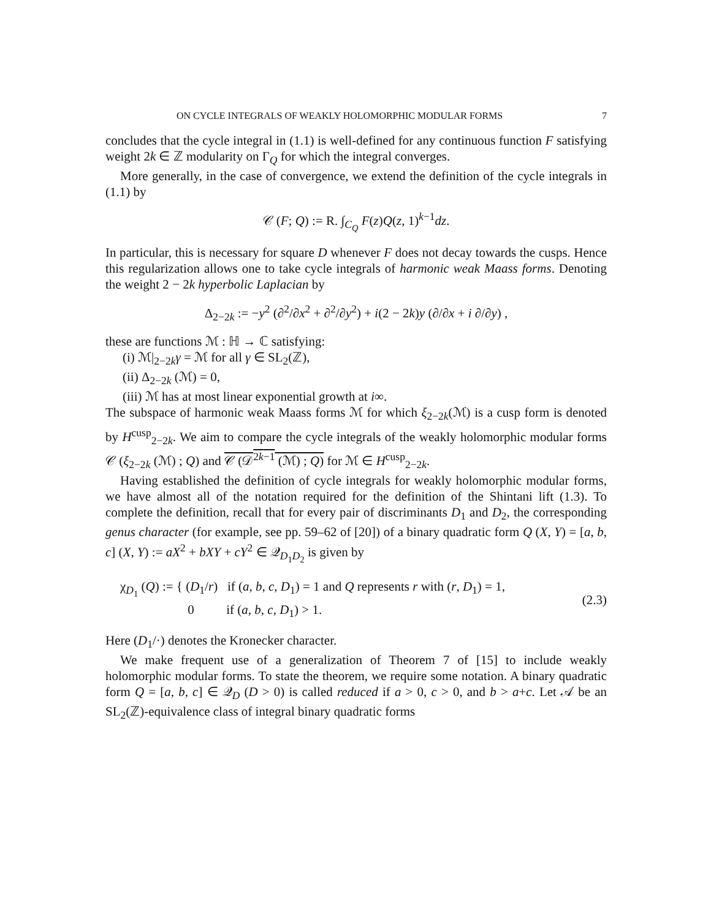ON CYCLE INTEGRALS OF WEAKLY HOLOMORPHIC MODULAR FORMS 7
concludes that the cycle integral in (1.1) is well-defined for any continuous function F satisfying weight 2k ∈ ℤ modularity on Γ<sub>Q</sub> for which the integral converges.
More generally, in the case of convergence, we extend the definition of the cycle integrals in (1.1) by
𝒞 (F; Q) := R. ∫<sub>C<sub>Q</sub></sub> F(z)Q(z, 1)<sup>k−1</sup>dz.
In particular, this is necessary for square D whenever F does not decay towards the cusps. Hence this regularization allows one to take cycle integrals of harmonic weak Maass forms. Denoting the weight 2 − 2k hyperbolic Laplacian by
Δ<sub>2−2k</sub> := −y<sup>2</sup> (∂<sup>2</sup>/∂x<sup>2</sup> + ∂<sup>2</sup>/∂y<sup>2</sup>) + i(2 − 2k)y (∂/∂x + i ∂/∂y) ,
these are functions ℳ : ℍ → ℂ satisfying:
(i) ℳ|<sub>2−2k</sub>γ = ℳ for all γ ∈ SL<sub>2</sub>(ℤ),
(ii) Δ<sub>2−2k</sub> (ℳ) = 0,
(iii) ℳ has at most linear exponential growth at i∞.
The subspace of harmonic weak Maass forms ℳ for which ξ<sub>2−2k</sub>(ℳ) is a cusp form is denoted by H<sup>cusp</sup><sub>2−2k</sub>. We aim to compare the cycle integrals of the weakly holomorphic modular forms 𝒞 (ξ<sub>2−2k</sub> (ℳ) ; Q) and 𝒞 (𝒟<sup>2k−1</sup> (ℳ) ; Q) for ℳ ∈ H<sup>cusp</sup><sub>2−2k</sub>.
Having established the definition of cycle integrals for weakly holomorphic modular forms, we have almost all of the notation required for the definition of the Shintani lift (1.3). To complete the definition, recall that for every pair of discriminants D<sub>1</sub> and D<sub>2</sub>, the corresponding genus character (for example, see pp. 59–62 of [20]) of a binary quadratic form Q (X, Y) = [a, b, c] (X, Y) := aX<sup>2</sup> + bXY + cY<sup>2</sup> ∈ 𝒬<sub>D<sub>1</sub>D<sub>2</sub></sub> is given by
χ<sub>D<sub>1</sub></sub> (Q) := { (D<sub>1</sub>/r) if (a, b, c, D<sub>1</sub>) = 1 and Q represents r with (r, D<sub>1</sub>) = 1,
0 if (a, b, c, D<sub>1</sub>) > 1.
(2.3)
Here (D<sub>1</sub>/·) denotes the Kronecker character.
We make frequent use of a generalization of Theorem 7 of [15] to include weakly holomorphic modular forms. To state the theorem, we require some notation. A binary quadratic form Q = [a, b, c] ∈ 𝒬<sub>D</sub> (D > 0) is called reduced if a > 0, c > 0, and b > a+c. Let 𝒜 be an SL<sub>2</sub>(ℤ)-equivalence class of integral binary quadratic forms